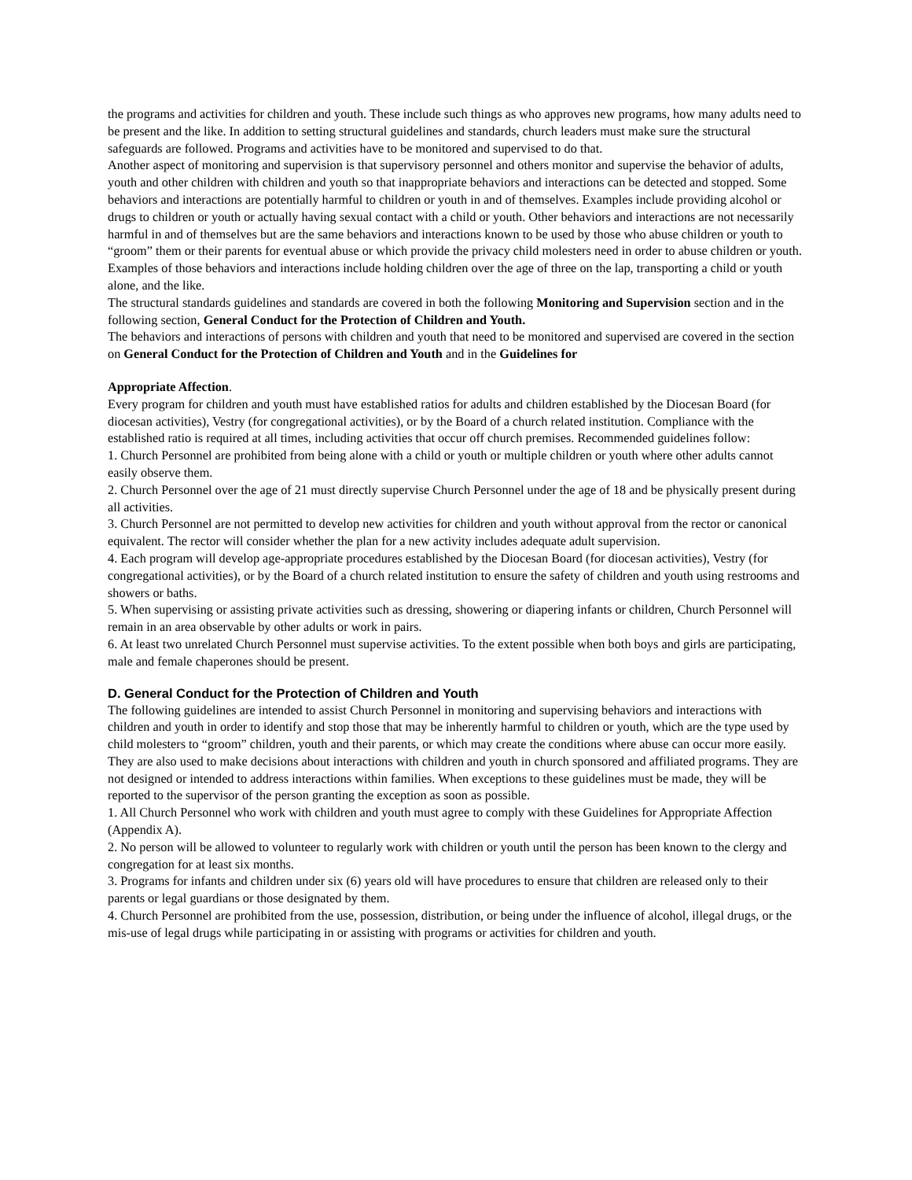the programs and activities for children and youth. These include such things as who approves new programs, how many adults need to be present and the like. In addition to setting structural guidelines and standards, church leaders must make sure the structural safeguards are followed. Programs and activities have to be monitored and supervised to do that.
Another aspect of monitoring and supervision is that supervisory personnel and others monitor and supervise the behavior of adults, youth and other children with children and youth so that inappropriate behaviors and interactions can be detected and stopped. Some behaviors and interactions are potentially harmful to children or youth in and of themselves. Examples include providing alcohol or drugs to children or youth or actually having sexual contact with a child or youth. Other behaviors and interactions are not necessarily harmful in and of themselves but are the same behaviors and interactions known to be used by those who abuse children or youth to “groom” them or their parents for eventual abuse or which provide the privacy child molesters need in order to abuse children or youth. Examples of those behaviors and interactions include holding children over the age of three on the lap, transporting a child or youth alone, and the like.
The structural standards guidelines and standards are covered in both the following Monitoring and Supervision section and in the following section, General Conduct for the Protection of Children and Youth.
The behaviors and interactions of persons with children and youth that need to be monitored and supervised are covered in the section on General Conduct for the Protection of Children and Youth and in the Guidelines for
Appropriate Affection.
Every program for children and youth must have established ratios for adults and children established by the Diocesan Board (for diocesan activities), Vestry (for congregational activities), or by the Board of a church related institution. Compliance with the established ratio is required at all times, including activities that occur off church premises. Recommended guidelines follow:
1. Church Personnel are prohibited from being alone with a child or youth or multiple children or youth where other adults cannot easily observe them.
2. Church Personnel over the age of 21 must directly supervise Church Personnel under the age of 18 and be physically present during all activities.
3. Church Personnel are not permitted to develop new activities for children and youth without approval from the rector or canonical equivalent. The rector will consider whether the plan for a new activity includes adequate adult supervision.
4. Each program will develop age-appropriate procedures established by the Diocesan Board (for diocesan activities), Vestry (for congregational activities), or by the Board of a church related institution to ensure the safety of children and youth using restrooms and showers or baths.
5. When supervising or assisting private activities such as dressing, showering or diapering infants or children, Church Personnel will remain in an area observable by other adults or work in pairs.
6. At least two unrelated Church Personnel must supervise activities. To the extent possible when both boys and girls are participating, male and female chaperones should be present.
D. General Conduct for the Protection of Children and Youth
The following guidelines are intended to assist Church Personnel in monitoring and supervising behaviors and interactions with children and youth in order to identify and stop those that may be inherently harmful to children or youth, which are the type used by child molesters to “groom” children, youth and their parents, or which may create the conditions where abuse can occur more easily. They are also used to make decisions about interactions with children and youth in church sponsored and affiliated programs. They are not designed or intended to address interactions within families. When exceptions to these guidelines must be made, they will be reported to the supervisor of the person granting the exception as soon as possible.
1. All Church Personnel who work with children and youth must agree to comply with these Guidelines for Appropriate Affection (Appendix A).
2. No person will be allowed to volunteer to regularly work with children or youth until the person has been known to the clergy and congregation for at least six months.
3. Programs for infants and children under six (6) years old will have procedures to ensure that children are released only to their parents or legal guardians or those designated by them.
4. Church Personnel are prohibited from the use, possession, distribution, or being under the influence of alcohol, illegal drugs, or the mis-use of legal drugs while participating in or assisting with programs or activities for children and youth.